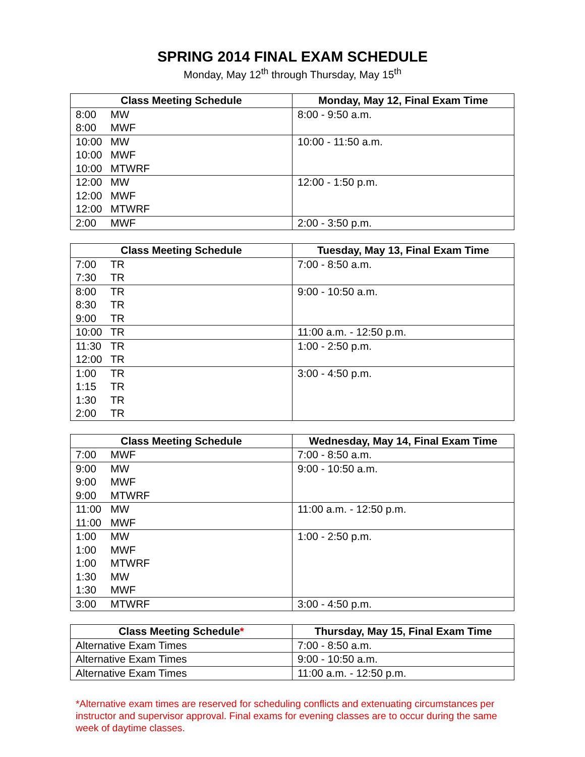SPRING 2014 FINAL EXAM SCHEDULE
Monday, May 12<sup>th</sup> through Thursday, May 15<sup>th</sup>
| Class Meeting Schedule | Monday, May 12, Final Exam Time |
| --- | --- |
| 8:00 MW 8:00 MWF | 8:00 - 9:50 a.m. |
| 10:00 MW 10:00 MWF 10:00 MTWRF | 10:00 - 11:50 a.m. |
| 12:00 MW 12:00 MWF 12:00 MTWRF | 12:00 - 1:50 p.m. |
| 2:00 MWF | 2:00 - 3:50 p.m. |
| Class Meeting Schedule | Tuesday, May 13, Final Exam Time |
| --- | --- |
| 7:00 TR 7:30 TR | 7:00 - 8:50 a.m. |
| 8:00 TR 8:30 TR 9:00 TR | 9:00 - 10:50 a.m. |
| 10:00 TR | 11:00 a.m. - 12:50 p.m. |
| 11:30 TR 12:00 TR | 1:00 - 2:50 p.m. |
| 1:00 TR 1:15 TR 1:30 TR 2:00 TR | 3:00 - 4:50 p.m. |
| Class Meeting Schedule | Wednesday, May 14, Final Exam Time |
| --- | --- |
| 7:00 MWF | 7:00 - 8:50 a.m. |
| 9:00 MW 9:00 MWF 9:00 MTWRF | 9:00 - 10:50 a.m. |
| 11:00 MW 11:00 MWF | 11:00 a.m. - 12:50 p.m. |
| 1:00 MW 1:00 MWF 1:00 MTWRF 1:30 MW 1:30 MWF | 1:00 - 2:50 p.m. |
| 3:00 MTWRF | 3:00 - 4:50 p.m. |
| Class Meeting Schedule * | Thursday, May 15, Final Exam Time |
| --- | --- |
| Alternative Exam Times | 7:00 - 8:50 a.m. |
| Alternative Exam Times | 9:00 - 10:50 a.m. |
| Alternative Exam Times | 11:00 a.m. - 12:50 p.m. |
*Alternative exam times are reserved for scheduling conflicts and extenuating circumstances per instructor and supervisor approval. Final exams for evening classes are to occur during the same week of daytime classes.